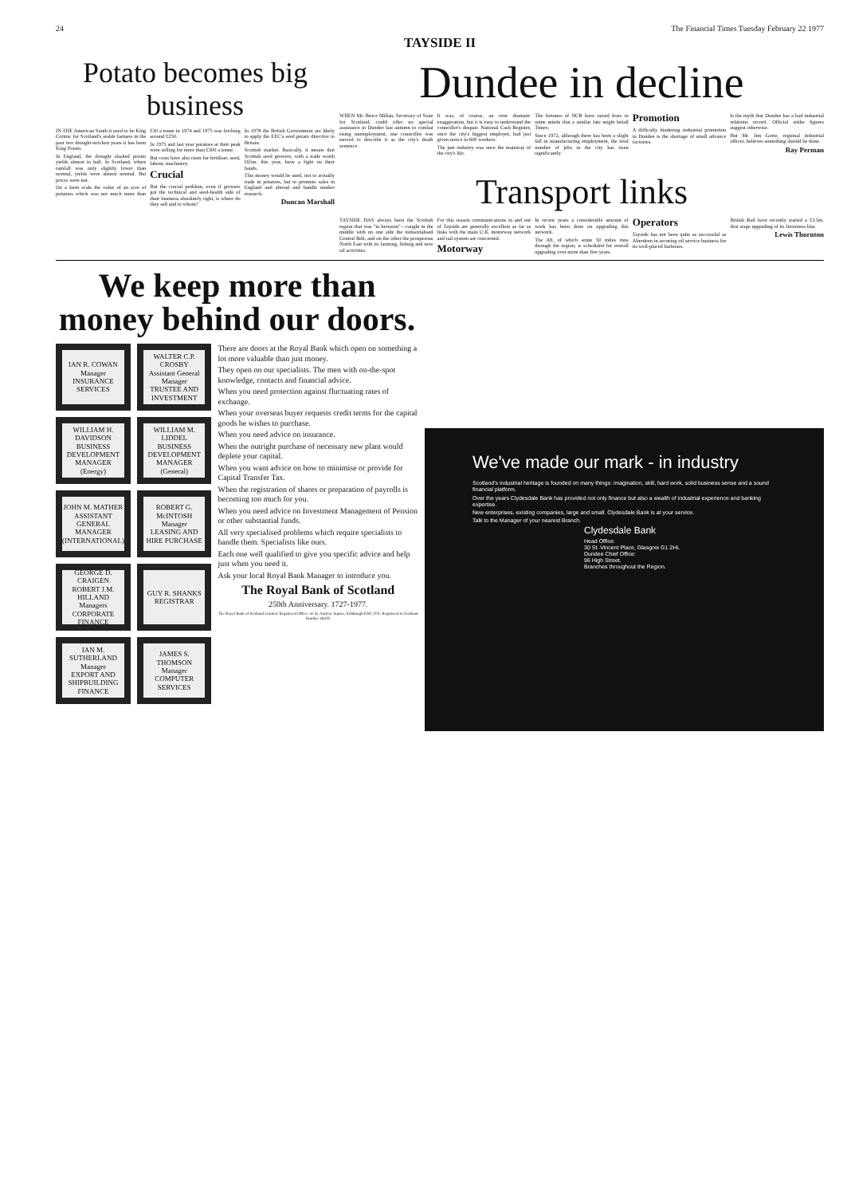24 The Financial Times Tuesday February 22 1977
TAYSIDE II
Potato becomes big business
IN THE American South it used to be King Cotton: for Scotland's arable farmers in the past two drought-stricken years it has been King Potato.
In England, the drought slashed potato yields almost in half. In Scotland, where rainfall was only slightly lower than normal, yields were almost normal. But prices were not.
On a farm scale the value of an acre of potatoes which was not much more than £30 a tonne in 1974 and 1975 was fetching around £250.
In 1975 and last year potatoes at their peak were selling for more than £300 a tonne.
But costs have also risen for fertiliser, seed, labour, machinery.
Crucial
But the crucial problem, even if growers got the technical and seed-health side of their business absolutely right, is where do they sell and to whom?
In 1978 the British Government are likely to apply the EEC's seed potato directive to Britain.
Scottish market. Basically, it means that Scottish seed growers, with a trade worth £65m. this year, have a fight on their hands.
This money would be used, not to actually trade in potatoes, but to promote sales in England and abroad and handle market research.
Duncan Marshall
Dundee in decline
WHEN Mr. Bruce Millan, Secretary of State for Scotland, could offer no special assistance to Dundee last autumn to combat rising unemployment, one councillor was moved to describe it as the city's death sentence.
It was, of course, an over dramatic exaggeration, but it is easy to understand the councillor's despair. National Cash Register, once the city's biggest employer, had just given notice to 600 workers.
The jute industry was once the mainstay of the city's life.
The fortunes of NCR have raised fears in some minds that a similar fate might befall Timex.
Since 1972, although there has been a slight fall in manufacturing employment, the total number of jobs in the city has risen significantly.
Promotion
A difficulty hindering industrial promotion in Dundee is the shortage of small advance factories.
Is the myth that Dundee has a bad industrial relations record. Official strike figures suggest otherwise.
But Mr. Jim Gorie, regional industrial officer, believes something should be done.
Ray Perman
Transport links
TAYSIDE HAS always been the Scottish region that was "in between"—caught in the middle with on one side the industrialised Central Belt, and on the other the prosperous North East with its farming, fishing and now oil activities.
For this reason communications in and out of Tayside are generally excellent as far as links with the main U.K. motorway network and rail system are concerned.
Motorway
In recent years a considerable amount of work has been done on upgrading this network.
The A9, of which some 50 miles runs through the region, is scheduled for overall upgrading over more than five years.
Operators
Tayside has not been quite as successful as Aberdeen in securing oil service business for its well-placed harbours.
British Rail have recently started a £3.5m. first stage upgrading of its Inverness line.
Lewis Thornton
We keep more than money behind our doors.
IAN R. COWAN
Manager
INSURANCE SERVICES
WALTER C.P. CROSBY
Assistant General Manager
TRUSTEE AND INVESTMENT
WILLIAM H. DAVIDSON
BUSINESS DEVELOPMENT MANAGER (Energy)
WILLIAM M. LIDDEL
BUSINESS DEVELOPMENT MANAGER (General)
JOHN M. MATHER
ASSISTANT GENERAL MANAGER (INTERNATIONAL)
ROBERT G. McINTOSH
Manager
LEASING AND HIRE PURCHASE
GEORGE D. CRAIGEN
ROBERT J.M. HILLAND
Managers
CORPORATE FINANCE
GUY R. SHANKS
REGISTRAR
IAN M. SUTHERLAND
Manager
EXPORT AND SHIPBUILDING FINANCE
JAMES S. THOMSON
Manager
COMPUTER SERVICES
There are doors at the Royal Bank which open on something a lot more valuable than just money.
They open on our specialists. The men with on-the-spot knowledge, contacts and financial advice.
When you need protection against fluctuating rates of exchange.
When your overseas buyer requests credit terms for the capital goods he wishes to purchase.
When you need advice on insurance.
When the outright purchase of necessary new plant would deplete your capital.
When you want advice on how to minimise or provide for Capital Transfer Tax.
When the registration of shares or preparation of payrolls is becoming too much for you.
When you need advice on Investment Management of Pension or other substantial funds.
All very specialised problems which require specialists to handle them. Specialists like ours.
Each one well qualified to give you specific advice and help just when you need it.
Ask your local Royal Bank Manager to introduce you.
The Royal Bank of Scotland
250th Anniversary. 1727-1977.
The Royal Bank of Scotland Limited. Registered Office: 42 St. Andrew Square, Edinburgh EH2 2YE. Registered in Scotland Number 46419.
We've made our mark - in industry
Scotland's industrial heritage is founded on many things: imagination, skill, hard work, solid business sense and a sound financial platform.
Over the years Clydesdale Bank has provided not only finance but also a wealth of industrial experience and banking expertise.
New enterprises, existing companies, large and small. Clydesdale Bank is at your service.
Talk to the Manager of your nearest Branch.
Clydesdale Bank
Head Office:
30 St. Vincent Place, Glasgow G1 2HL
Dundee Chief Office:
96 High Street.
Branches throughout the Region.